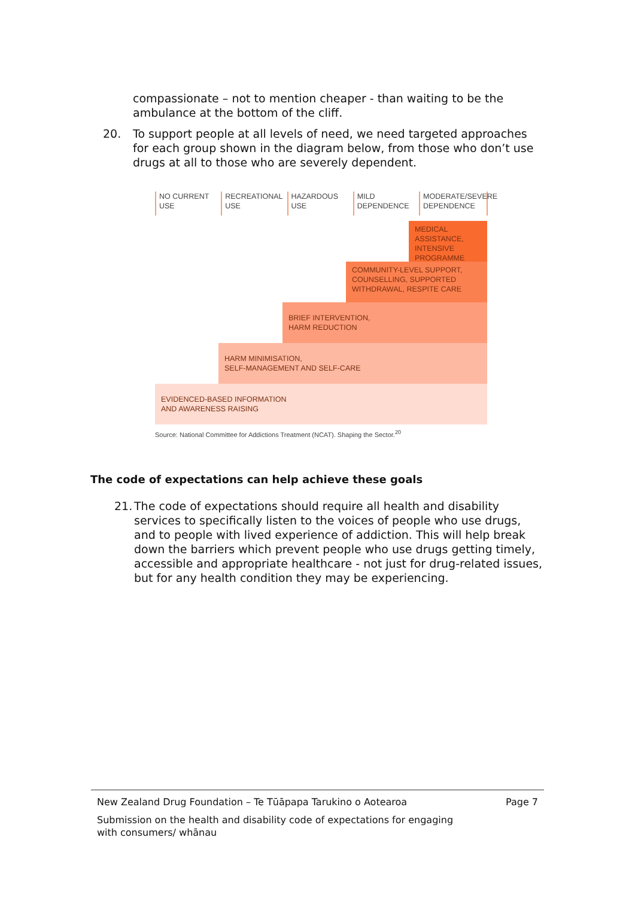compassionate – not to mention cheaper - than waiting to be the ambulance at the bottom of the cliff.
20. To support people at all levels of need, we need targeted approaches for each group shown in the diagram below, from those who don’t use drugs at all to those who are severely dependent.
NO CURRENT USE RECREATIONAL USE
HAZARDOUS USE MILD DEPENDENCE
MODERATE/SEVERE DEPENDENCE
MEDICAL ASSISTANCE, INTENSIVE PROGRAMME
COMMUNITY-LEVEL SUPPORT, COUNSELLING, SUPPORTED WITHDRAWAL, RESPITE CARE
BRIEF INTERVENTION,
HARM REDUCTION
HARM MINIMISATION,
SELF-MANAGEMENT AND SELF-CARE
EVIDENCED-BASED INFORMATION
AND AWARENESS RAISING
Source: National Committee for Addictions Treatment (NCAT). Shaping the Sector.<sup>20</sup>
The code of expectations can help achieve these goals
21. The code of expectations should require all health and disability services to specifically listen to the voices of people who use drugs, and to people with lived experience of addiction. This will help break down the barriers which prevent people who use drugs getting timely, accessible and appropriate healthcare - not just for drug-related issues, but for any health condition they may be experiencing.
New Zealand Drug Foundation – Te Tūāpapa Tarukino o Aotearoa Page 7
Submission on the health and disability code of expectations for engaging with consumers/ whānau